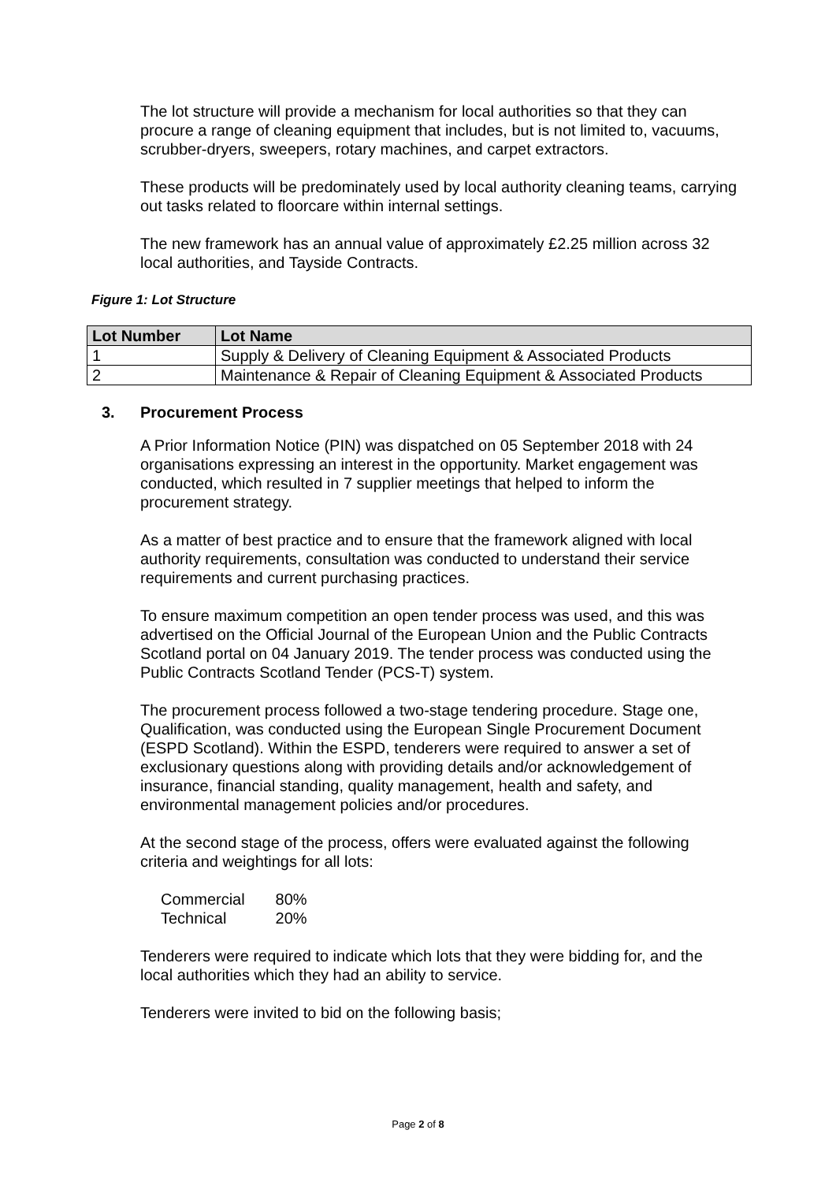The lot structure will provide a mechanism for local authorities so that they can procure a range of cleaning equipment that includes, but is not limited to, vacuums, scrubber-dryers, sweepers, rotary machines, and carpet extractors.
These products will be predominately used by local authority cleaning teams, carrying out tasks related to floorcare within internal settings.
The new framework has an annual value of approximately £2.25 million across 32 local authorities, and Tayside Contracts.
Figure 1: Lot Structure
| Lot Number | Lot Name |
| --- | --- |
| 1 | Supply & Delivery of Cleaning Equipment & Associated Products |
| 2 | Maintenance & Repair of Cleaning Equipment & Associated Products |
3. Procurement Process
A Prior Information Notice (PIN) was dispatched on 05 September 2018 with 24 organisations expressing an interest in the opportunity. Market engagement was conducted, which resulted in 7 supplier meetings that helped to inform the procurement strategy.
As a matter of best practice and to ensure that the framework aligned with local authority requirements, consultation was conducted to understand their service requirements and current purchasing practices.
To ensure maximum competition an open tender process was used, and this was advertised on the Official Journal of the European Union and the Public Contracts Scotland portal on 04 January 2019. The tender process was conducted using the Public Contracts Scotland Tender (PCS-T) system.
The procurement process followed a two-stage tendering procedure. Stage one, Qualification, was conducted using the European Single Procurement Document (ESPD Scotland). Within the ESPD, tenderers were required to answer a set of exclusionary questions along with providing details and/or acknowledgement of insurance, financial standing, quality management, health and safety, and environmental management policies and/or procedures.
At the second stage of the process, offers were evaluated against the following criteria and weightings for all lots:
Commercial 80%
Technical 20%
Tenderers were required to indicate which lots that they were bidding for, and the local authorities which they had an ability to service.
Tenderers were invited to bid on the following basis;
Page 2 of 8